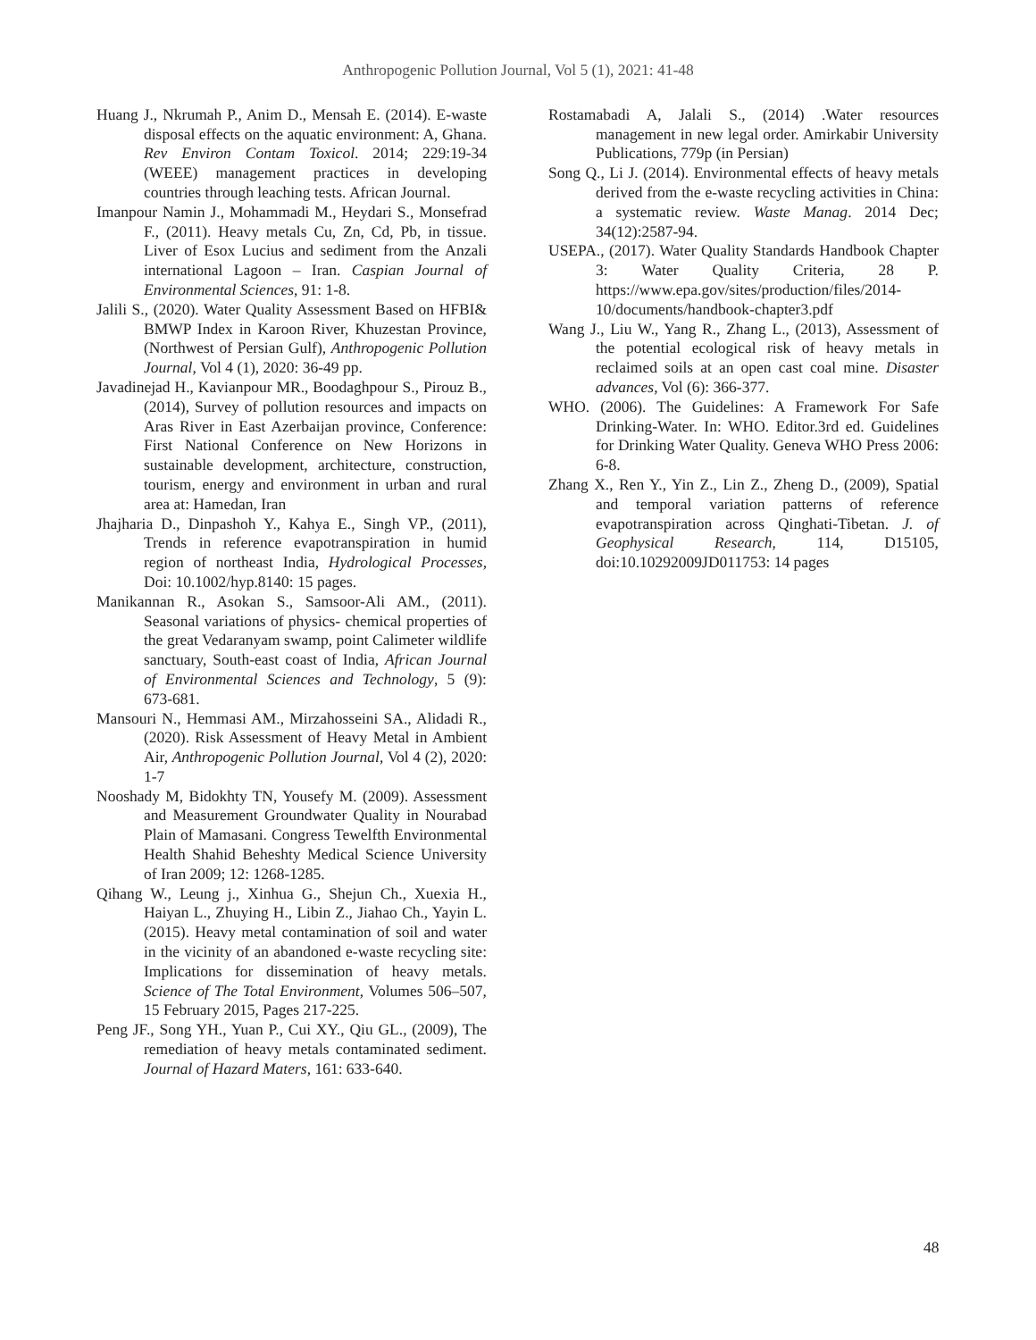Anthropogenic Pollution Journal, Vol 5 (1), 2021: 41-48
Huang J., Nkrumah P., Anim D., Mensah E. (2014). E-waste disposal effects on the aquatic environment: A, Ghana. Rev Environ Contam Toxicol. 2014; 229:19-34 (WEEE) management practices in developing countries through leaching tests. African Journal.
Imanpour Namin J., Mohammadi M., Heydari S., Monsefrad F., (2011). Heavy metals Cu, Zn, Cd, Pb, in tissue. Liver of Esox Lucius and sediment from the Anzali international Lagoon – Iran. Caspian Journal of Environmental Sciences, 91: 1-8.
Jalili S., (2020). Water Quality Assessment Based on HFBI& BMWP Index in Karoon River, Khuzestan Province, (Northwest of Persian Gulf), Anthropogenic Pollution Journal, Vol 4 (1), 2020: 36-49 pp.
Javadinejad H., Kavianpour MR., Boodaghpour S., Pirouz B., (2014), Survey of pollution resources and impacts on Aras River in East Azerbaijan province, Conference: First National Conference on New Horizons in sustainable development, architecture, construction, tourism, energy and environment in urban and rural area at: Hamedan, Iran
Jhajharia D., Dinpashoh Y., Kahya E., Singh VP., (2011), Trends in reference evapotranspiration in humid region of northeast India, Hydrological Processes, Doi: 10.1002/hyp.8140: 15 pages.
Manikannan R., Asokan S., Samsoor-Ali AM., (2011). Seasonal variations of physics- chemical properties of the great Vedaranyam swamp, point Calimeter wildlife sanctuary, South-east coast of India, African Journal of Environmental Sciences and Technology, 5 (9): 673-681.
Mansouri N., Hemmasi AM., Mirzahosseini SA., Alidadi R., (2020). Risk Assessment of Heavy Metal in Ambient Air, Anthropogenic Pollution Journal, Vol 4 (2), 2020: 1-7
Nooshady M, Bidokhty TN, Yousefy M. (2009). Assessment and Measurement Groundwater Quality in Nourabad Plain of Mamasani. Congress Tewelfth Environmental Health Shahid Beheshty Medical Science University of Iran 2009; 12: 1268-1285.
Qihang W., Leung j., Xinhua G., Shejun Ch., Xuexia H., Haiyan L., Zhuying H., Libin Z., Jiahao Ch., Yayin L. (2015). Heavy metal contamination of soil and water in the vicinity of an abandoned e-waste recycling site: Implications for dissemination of heavy metals. Science of The Total Environment, Volumes 506–507, 15 February 2015, Pages 217-225.
Peng JF., Song YH., Yuan P., Cui XY., Qiu GL., (2009), The remediation of heavy metals contaminated sediment. Journal of Hazard Maters, 161: 633-640.
Rostamabadi A, Jalali S., (2014) .Water resources management in new legal order. Amirkabir University Publications, 779p (in Persian)
Song Q., Li J. (2014). Environmental effects of heavy metals derived from the e-waste recycling activities in China: a systematic review. Waste Manag. 2014 Dec; 34(12):2587-94.
USEPA., (2017). Water Quality Standards Handbook Chapter 3: Water Quality Criteria, 28 P. https://www.epa.gov/sites/production/files/2014-10/documents/handbook-chapter3.pdf
Wang J., Liu W., Yang R., Zhang L., (2013), Assessment of the potential ecological risk of heavy metals in reclaimed soils at an open cast coal mine. Disaster advances, Vol (6): 366-377.
WHO. (2006). The Guidelines: A Framework For Safe Drinking-Water. In: WHO. Editor.3rd ed. Guidelines for Drinking Water Quality. Geneva WHO Press 2006: 6-8.
Zhang X., Ren Y., Yin Z., Lin Z., Zheng D., (2009), Spatial and temporal variation patterns of reference evapotranspiration across Qinghati-Tibetan. J. of Geophysical Research, 114, D15105, doi:10.10292009JD011753: 14 pages
48